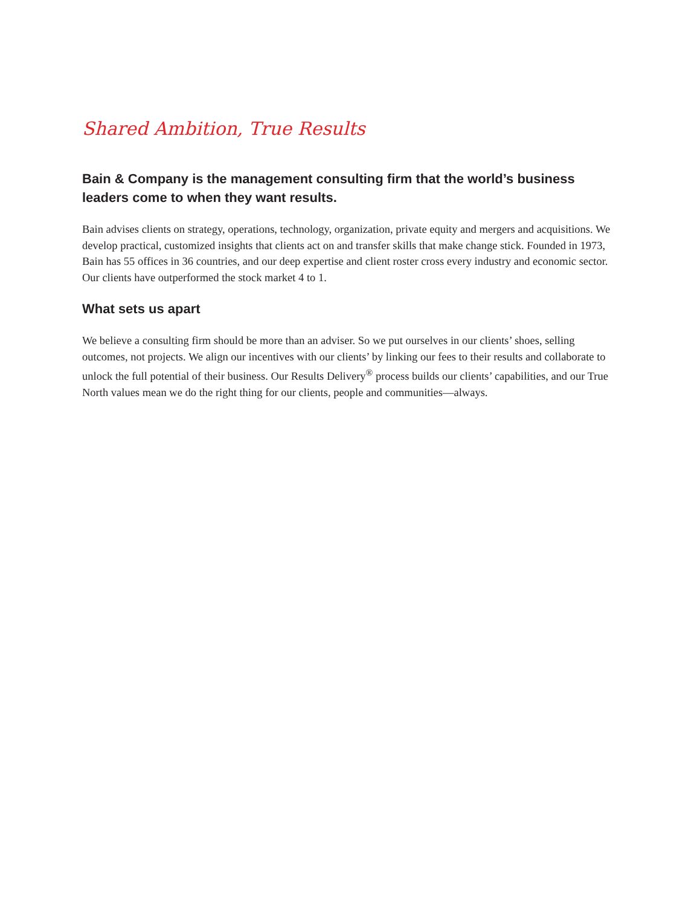Shared Ambition, True Results
Bain & Company is the management consulting firm that the world’s business leaders come to when they want results.
Bain advises clients on strategy, operations, technology, organization, private equity and mergers and acquisitions. We develop practical, customized insights that clients act on and transfer skills that make change stick. Founded in 1973, Bain has 55 offices in 36 countries, and our deep expertise and client roster cross every industry and economic sector. Our clients have outperformed the stock market 4 to 1.
What sets us apart
We believe a consulting firm should be more than an adviser. So we put ourselves in our clients’ shoes, selling outcomes, not projects. We align our incentives with our clients’ by linking our fees to their results and collaborate to unlock the full potential of their business. Our Results Delivery<sup>®</sup> process builds our clients’ capabilities, and our True North values mean we do the right thing for our clients, people and communities—always.